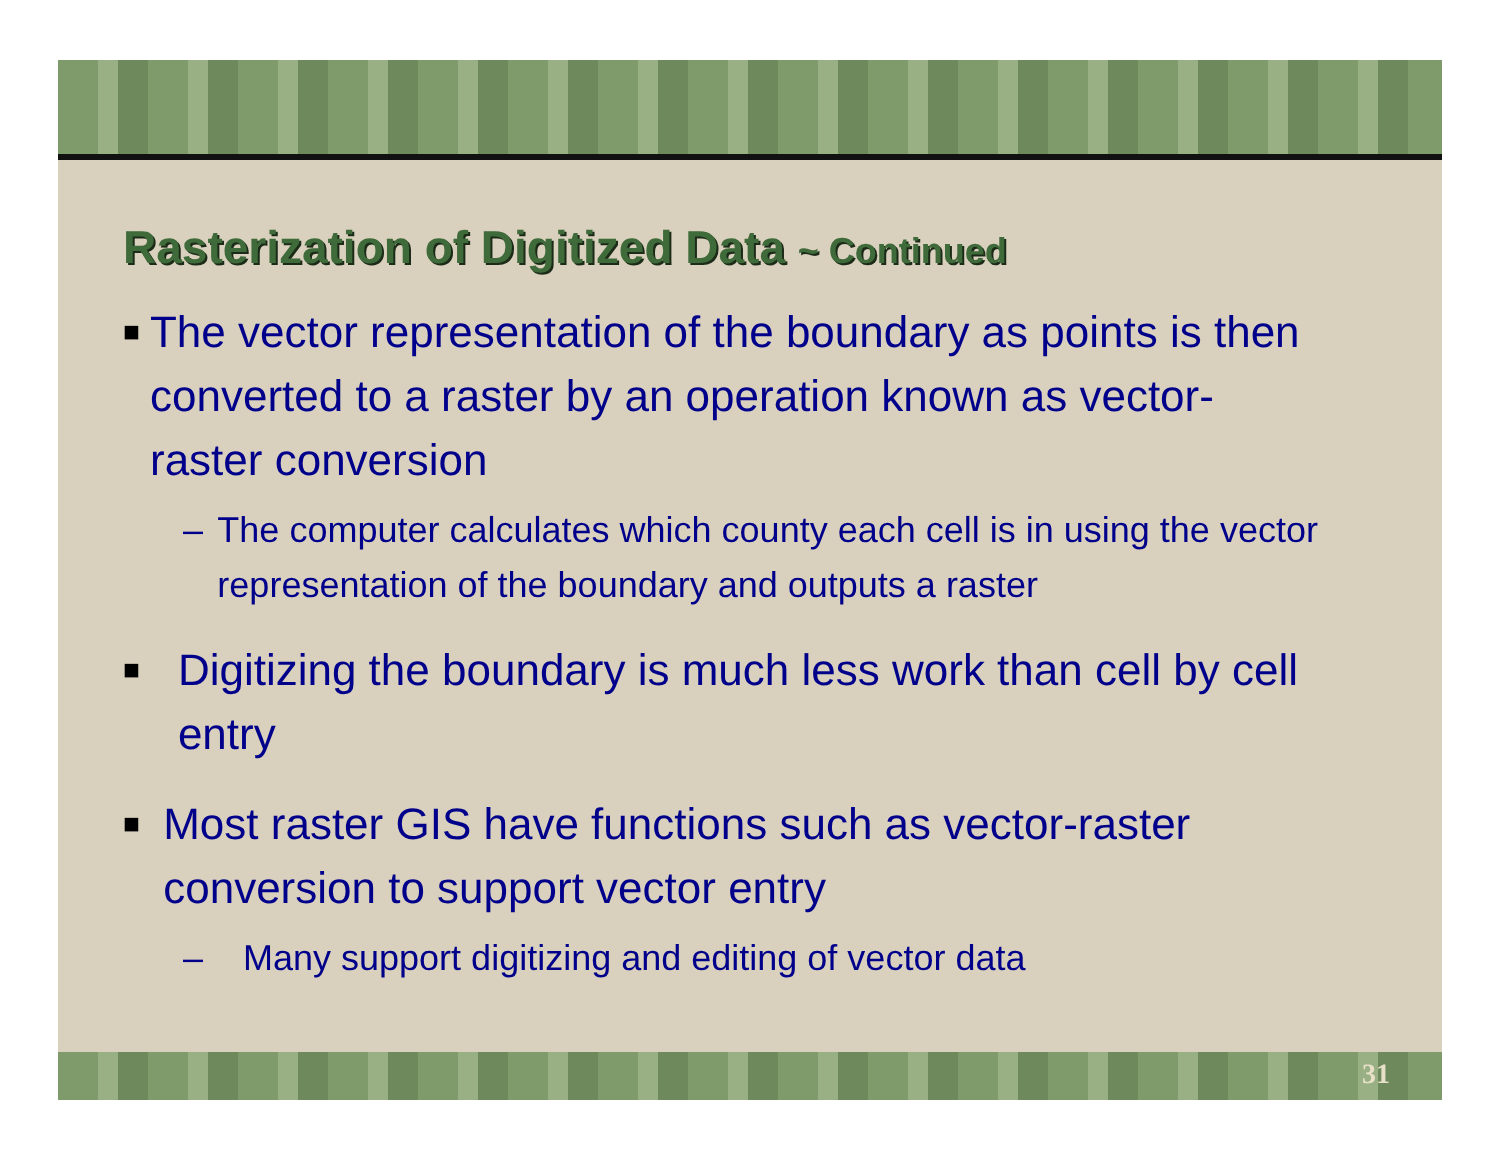Rasterization of Digitized Data ~ Continued
■
The vector representation of the boundary as points is then converted to a raster by an operation known as vector-raster conversion
– The computer calculates which county each cell is in using the vector representation of the boundary and outputs a raster
■
Digitizing the boundary is much less work than cell by cell entry
■
Most raster GIS have functions such as vector-raster conversion to support vector entry
– Many support digitizing and editing of vector data
31